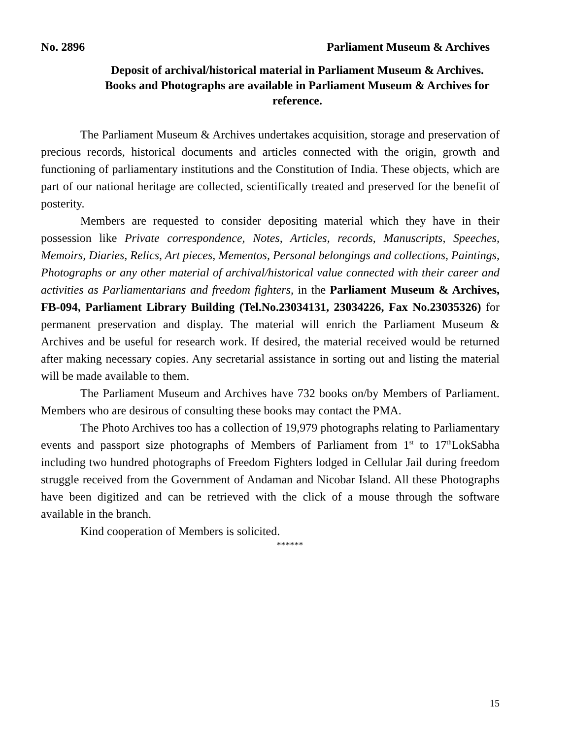No. 2896 Parliament Museum & Archives
Deposit of archival/historical material in Parliament Museum & Archives. Books and Photographs are available in Parliament Museum & Archives for reference.
The Parliament Museum & Archives undertakes acquisition, storage and preservation of precious records, historical documents and articles connected with the origin, growth and functioning of parliamentary institutions and the Constitution of India. These objects, which are part of our national heritage are collected, scientifically treated and preserved for the benefit of posterity.
Members are requested to consider depositing material which they have in their possession like Private correspondence, Notes, Articles, records, Manuscripts, Speeches, Memoirs, Diaries, Relics, Art pieces, Mementos, Personal belongings and collections, Paintings, Photographs or any other material of archival/historical value connected with their career and activities as Parliamentarians and freedom fighters, in the Parliament Museum & Archives, FB-094, Parliament Library Building (Tel.No.23034131, 23034226, Fax No.23035326) for permanent preservation and display. The material will enrich the Parliament Museum & Archives and be useful for research work. If desired, the material received would be returned after making necessary copies. Any secretarial assistance in sorting out and listing the material will be made available to them.
The Parliament Museum and Archives have 732 books on/by Members of Parliament. Members who are desirous of consulting these books may contact the PMA.
The Photo Archives too has a collection of 19,979 photographs relating to Parliamentary events and passport size photographs of Members of Parliament from 1<sup>st</sup> to 17<sup>th</sup>LokSabha including two hundred photographs of Freedom Fighters lodged in Cellular Jail during freedom struggle received from the Government of Andaman and Nicobar Island. All these Photographs have been digitized and can be retrieved with the click of a mouse through the software available in the branch.
Kind cooperation of Members is solicited.
******
15